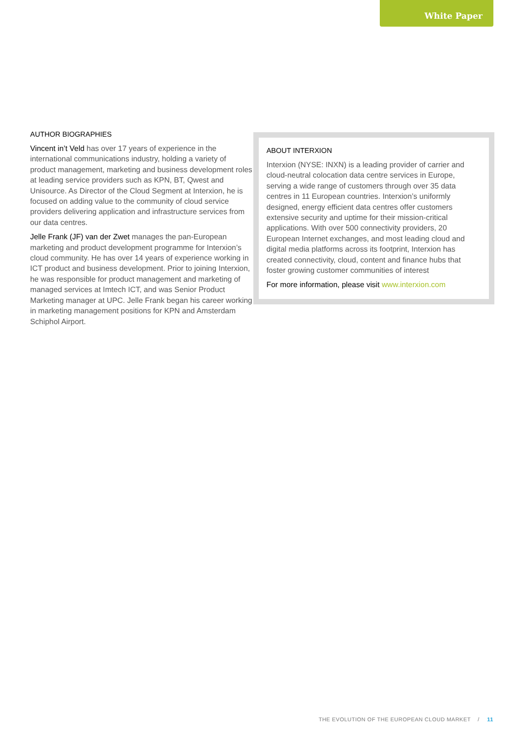White Paper
AUTHOR BIOGRAPHIES
Vincent in’t Veld has over 17 years of experience in the international communications industry, holding a variety of product management, marketing and business development roles at leading service providers such as KPN, BT, Qwest and Unisource. As Director of the Cloud Segment at Interxion, he is focused on adding value to the community of cloud service providers delivering application and infrastructure services from our data centres.
Jelle Frank (JF) van der Zwet manages the pan-European marketing and product development programme for Interxion’s cloud community. He has over 14 years of experience working in ICT product and business development. Prior to joining Interxion, he was responsible for product management and marketing of managed services at Imtech ICT, and was Senior Product Marketing manager at UPC. Jelle Frank began his career working in marketing management positions for KPN and Amsterdam Schiphol Airport.
ABOUT INTERXION
Interxion (NYSE: INXN) is a leading provider of carrier and cloud-neutral colocation data centre services in Europe, serving a wide range of customers through over 35 data centres in 11 European countries. Interxion’s uniformly designed, energy efficient data centres offer customers extensive security and uptime for their mission-critical applications. With over 500 connectivity providers, 20 European Internet exchanges, and most leading cloud and digital media platforms across its footprint, Interxion has created connectivity, cloud, content and finance hubs that foster growing customer communities of interest
For more information, please visit www.interxion.com
THE EVOLUTION OF THE EUROPEAN CLOUD MARKET / 11